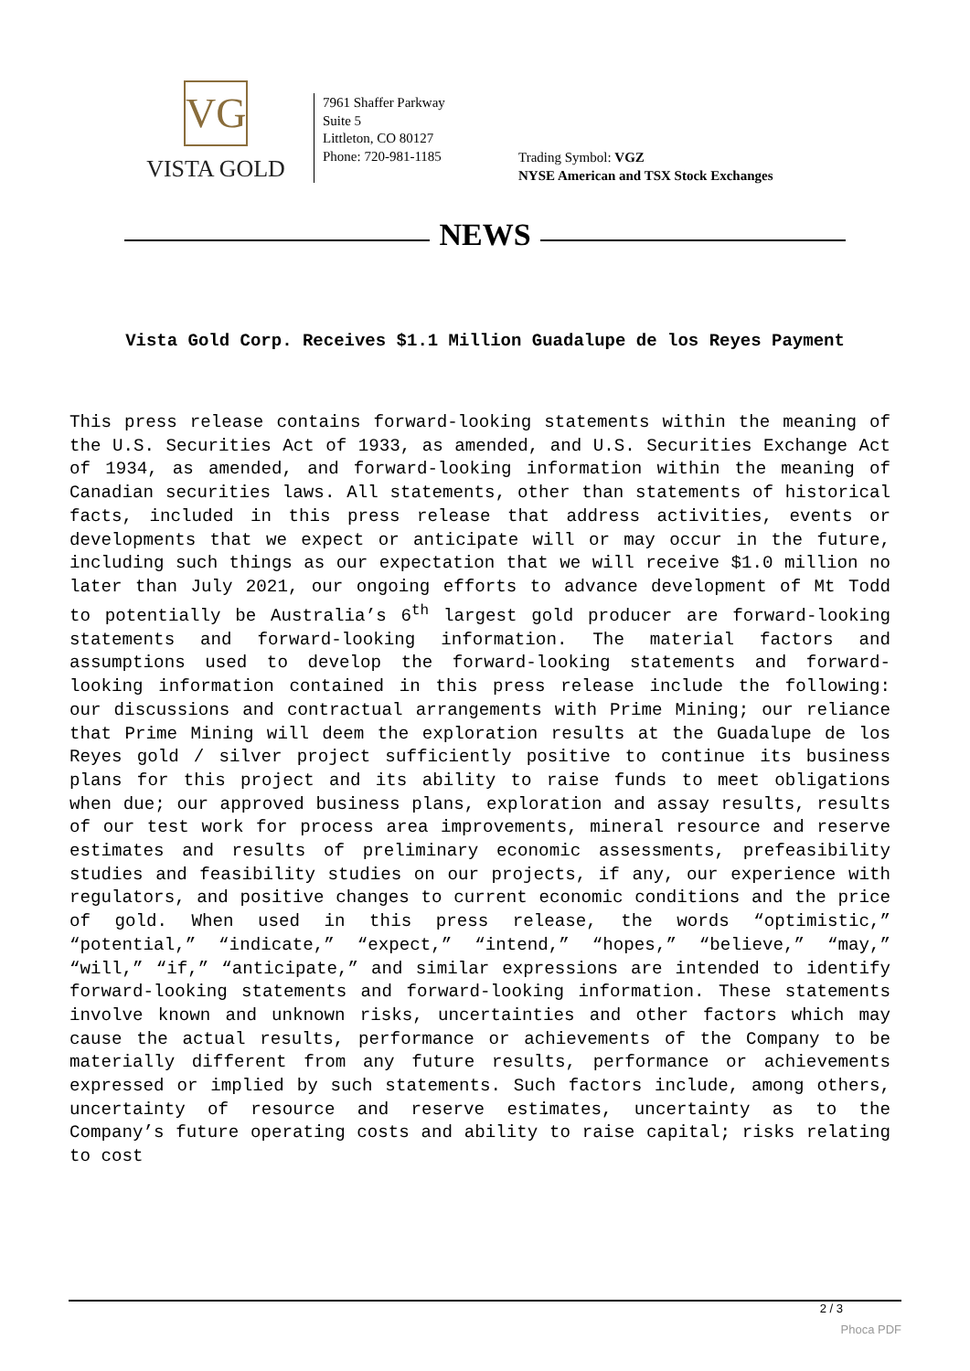VG
VISTA GOLD
7961 Shaffer Parkway
Suite 5
Littleton, CO 80127
Phone: 720-981-1185
Trading Symbol: VGZ
NYSE American and TSX Stock Exchanges
NEWS
Vista Gold Corp. Receives $1.1 Million Guadalupe de los Reyes Payment
This press release contains forward-looking statements within the meaning of the U.S. Securities Act of 1933, as amended, and U.S. Securities Exchange Act of 1934, as amended, and forward-looking information within the meaning of Canadian securities laws. All statements, other than statements of historical facts, included in this press release that address activities, events or developments that we expect or anticipate will or may occur in the future, including such things as our expectation that we will receive $1.0 million no later than July 2021, our ongoing efforts to advance development of Mt Todd to potentially be Australia’s 6<sup>th</sup> largest gold producer are forward-looking statements and forward-looking information. The material factors and assumptions used to develop the forward-looking statements and forward-looking information contained in this press release include the following: our discussions and contractual arrangements with Prime Mining; our reliance that Prime Mining will deem the exploration results at the Guadalupe de los Reyes gold / silver project sufficiently positive to continue its business plans for this project and its ability to raise funds to meet obligations when due; our approved business plans, exploration and assay results, results of our test work for process area improvements, mineral resource and reserve estimates and results of preliminary economic assessments, prefeasibility studies and feasibility studies on our projects, if any, our experience with regulators, and positive changes to current economic conditions and the price of gold. When used in this press release, the words “optimistic,” “potential,” “indicate,” “expect,” “intend,” “hopes,” “believe,” “may,” “will,” “if,” “anticipate,” and similar expressions are intended to identify forward-looking statements and forward-looking information. These statements involve known and unknown risks, uncertainties and other factors which may cause the actual results, performance or achievements of the Company to be materially different from any future results, performance or achievements expressed or implied by such statements. Such factors include, among others, uncertainty of resource and reserve estimates, uncertainty as to the Company’s future operating costs and ability to raise capital; risks relating to cost
2 / 3
Phoca PDF